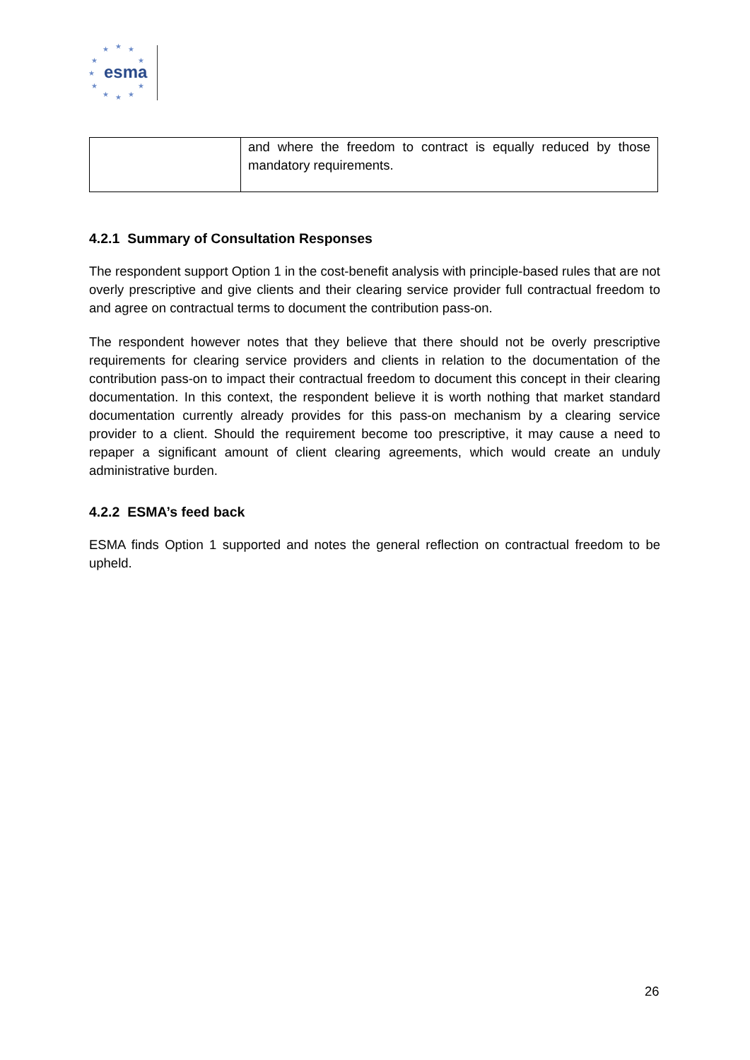★ ★ ★
★ ★
★
★ ★
★ ★ ★
esma
| | and where the freedom to contract is equally reduced by those mandatory requirements. |
4.2.1 Summary of Consultation Responses
The respondent support Option 1 in the cost-benefit analysis with principle-based rules that are not overly prescriptive and give clients and their clearing service provider full contractual freedom to and agree on contractual terms to document the contribution pass-on.
The respondent however notes that they believe that there should not be overly prescriptive requirements for clearing service providers and clients in relation to the documentation of the contribution pass-on to impact their contractual freedom to document this concept in their clearing documentation. In this context, the respondent believe it is worth nothing that market standard documentation currently already provides for this pass-on mechanism by a clearing service provider to a client. Should the requirement become too prescriptive, it may cause a need to repaper a significant amount of client clearing agreements, which would create an unduly administrative burden.
4.2.2 ESMA’s feed back
ESMA finds Option 1 supported and notes the general reflection on contractual freedom to be upheld.
26